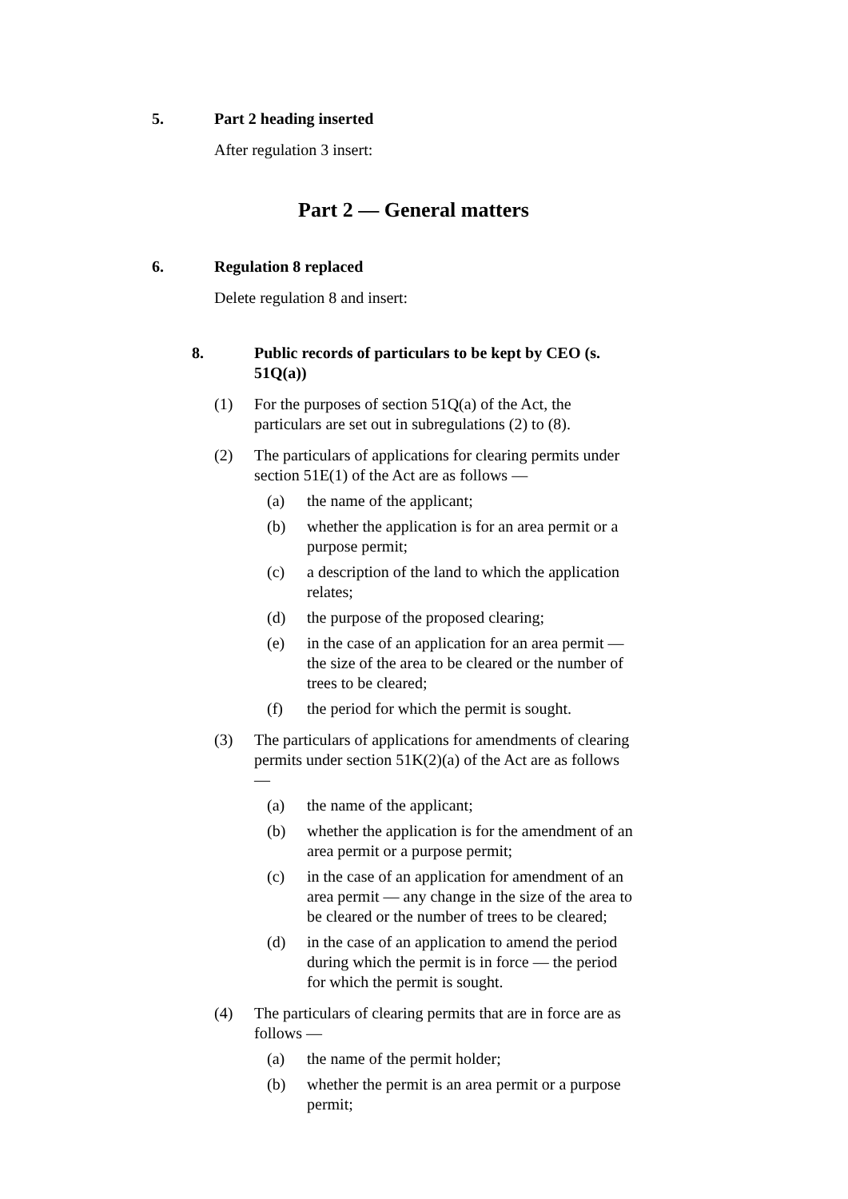5. Part 2 heading inserted
After regulation 3 insert:
Part 2 — General matters
6. Regulation 8 replaced
Delete regulation 8 and insert:
8. Public records of particulars to be kept by CEO (s. 51Q(a))
(1) For the purposes of section 51Q(a) of the Act, the particulars are set out in subregulations (2) to (8).
(2) The particulars of applications for clearing permits under section 51E(1) of the Act are as follows —
(a) the name of the applicant;
(b) whether the application is for an area permit or a purpose permit;
(c) a description of the land to which the application relates;
(d) the purpose of the proposed clearing;
(e) in the case of an application for an area permit — the size of the area to be cleared or the number of trees to be cleared;
(f) the period for which the permit is sought.
(3) The particulars of applications for amendments of clearing permits under section 51K(2)(a) of the Act are as follows —
(a) the name of the applicant;
(b) whether the application is for the amendment of an area permit or a purpose permit;
(c) in the case of an application for amendment of an area permit — any change in the size of the area to be cleared or the number of trees to be cleared;
(d) in the case of an application to amend the period during which the permit is in force — the period for which the permit is sought.
(4) The particulars of clearing permits that are in force are as follows —
(a) the name of the permit holder;
(b) whether the permit is an area permit or a purpose permit;